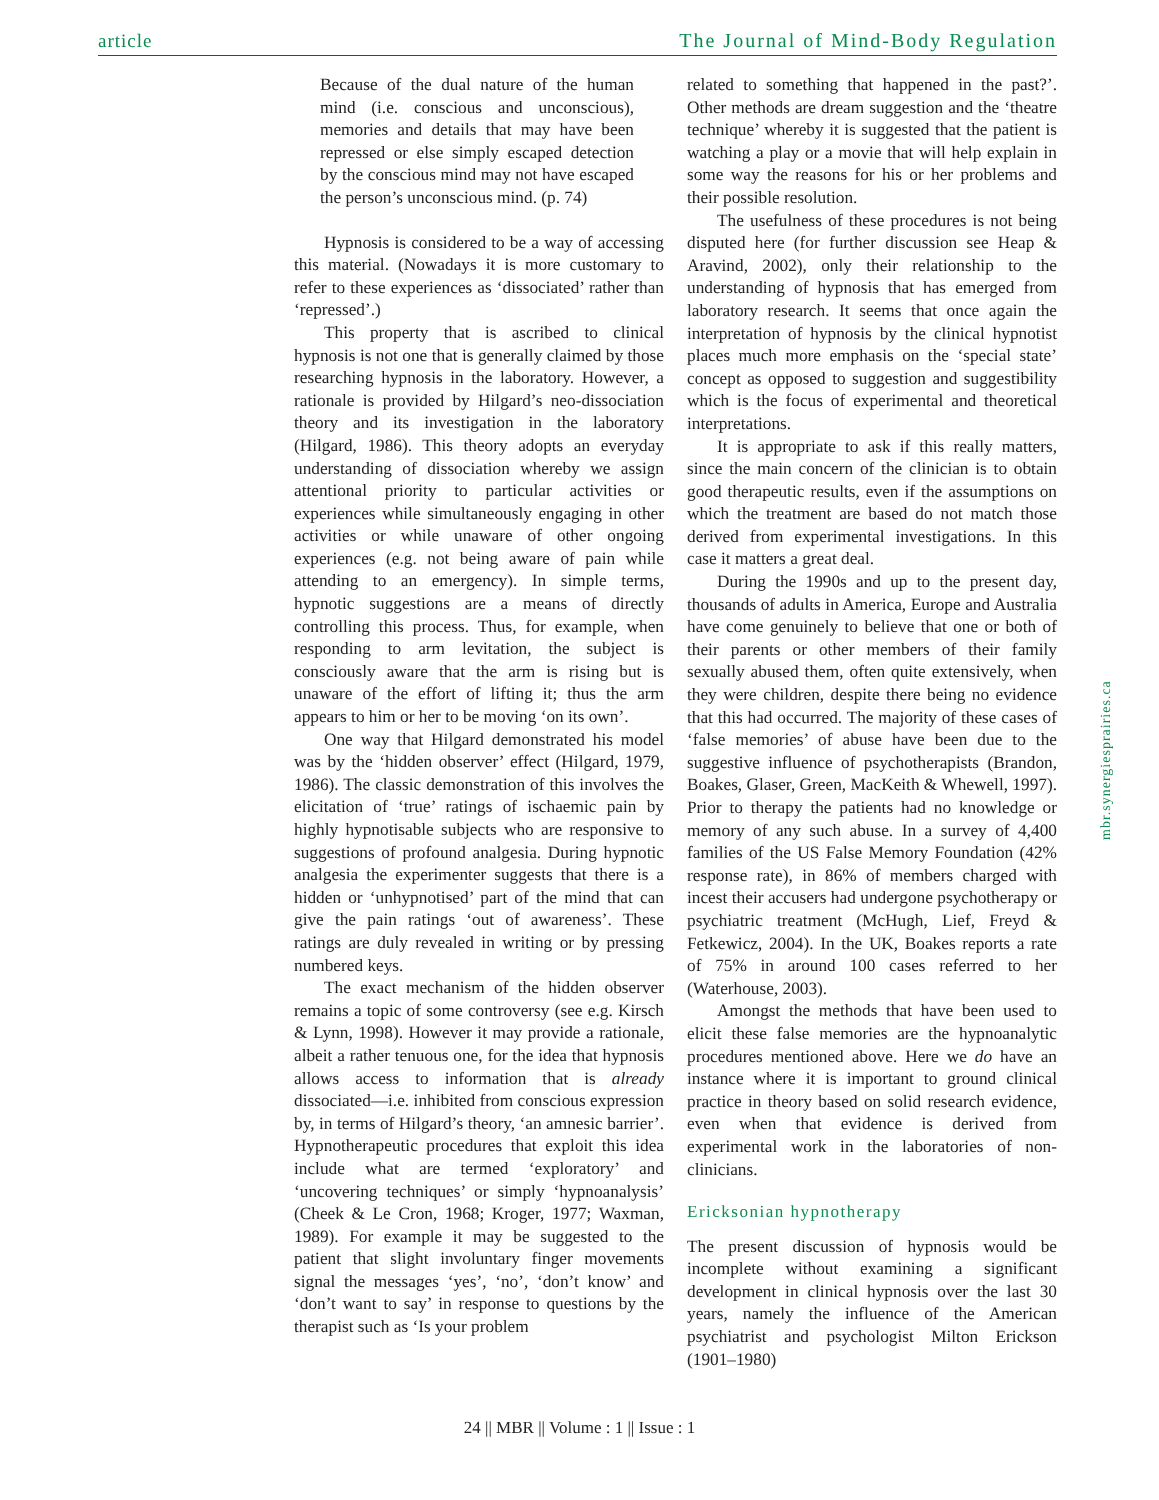article The Journal of Mind-Body Regulation
Because of the dual nature of the human mind (i.e. conscious and unconscious), memories and details that may have been repressed or else simply escaped detection by the conscious mind may not have escaped the person’s unconscious mind. (p. 74)
Hypnosis is considered to be a way of accessing this material. (Nowadays it is more customary to refer to these experiences as ‘dissociated’ rather than ‘repressed’.)
This property that is ascribed to clinical hypnosis is not one that is generally claimed by those researching hypnosis in the laboratory. However, a rationale is provided by Hilgard’s neo-dissociation theory and its investigation in the laboratory (Hilgard, 1986). This theory adopts an everyday understanding of dissociation whereby we assign attentional priority to particular activities or experiences while simultaneously engaging in other activities or while unaware of other ongoing experiences (e.g. not being aware of pain while attending to an emergency). In simple terms, hypnotic suggestions are a means of directly controlling this process. Thus, for example, when responding to arm levitation, the subject is consciously aware that the arm is rising but is unaware of the effort of lifting it; thus the arm appears to him or her to be moving ‘on its own’.
One way that Hilgard demonstrated his model was by the ‘hidden observer’ effect (Hilgard, 1979, 1986). The classic demonstration of this involves the elicitation of ‘true’ ratings of ischaemic pain by highly hypnotisable subjects who are responsive to suggestions of profound analgesia. During hypnotic analgesia the experimenter suggests that there is a hidden or ‘unhypnotised’ part of the mind that can give the pain ratings ‘out of awareness’. These ratings are duly revealed in writing or by pressing numbered keys.
The exact mechanism of the hidden observer remains a topic of some controversy (see e.g. Kirsch & Lynn, 1998). However it may provide a rationale, albeit a rather tenuous one, for the idea that hypnosis allows access to information that is already dissociated—i.e. inhibited from conscious expression by, in terms of Hilgard’s theory, ‘an amnesic barrier’. Hypnotherapeutic procedures that exploit this idea include what are termed ‘exploratory’ and ‘uncovering techniques’ or simply ‘hypnoanalysis’ (Cheek & Le Cron, 1968; Kroger, 1977; Waxman, 1989). For example it may be suggested to the patient that slight involuntary finger movements signal the messages ‘yes’, ‘no’, ‘don’t know’ and ‘don’t want to say’ in response to questions by the therapist such as ‘Is your problem
related to something that happened in the past?’. Other methods are dream suggestion and the ‘theatre technique’ whereby it is suggested that the patient is watching a play or a movie that will help explain in some way the reasons for his or her problems and their possible resolution.
The usefulness of these procedures is not being disputed here (for further discussion see Heap & Aravind, 2002), only their relationship to the understanding of hypnosis that has emerged from laboratory research. It seems that once again the interpretation of hypnosis by the clinical hypnotist places much more emphasis on the ‘special state’ concept as opposed to suggestion and suggestibility which is the focus of experimental and theoretical interpretations.
It is appropriate to ask if this really matters, since the main concern of the clinician is to obtain good therapeutic results, even if the assumptions on which the treatment are based do not match those derived from experimental investigations. In this case it matters a great deal.
During the 1990s and up to the present day, thousands of adults in America, Europe and Australia have come genuinely to believe that one or both of their parents or other members of their family sexually abused them, often quite extensively, when they were children, despite there being no evidence that this had occurred. The majority of these cases of ‘false memories’ of abuse have been due to the suggestive influence of psychotherapists (Brandon, Boakes, Glaser, Green, MacKeith & Whewell, 1997). Prior to therapy the patients had no knowledge or memory of any such abuse. In a survey of 4,400 families of the US False Memory Foundation (42% response rate), in 86% of members charged with incest their accusers had undergone psychotherapy or psychiatric treatment (McHugh, Lief, Freyd & Fetkewicz, 2004). In the UK, Boakes reports a rate of 75% in around 100 cases referred to her (Waterhouse, 2003).
Amongst the methods that have been used to elicit these false memories are the hypnoanalytic procedures mentioned above. Here we do have an instance where it is important to ground clinical practice in theory based on solid research evidence, even when that evidence is derived from experimental work in the laboratories of non-clinicians.
Ericksonian hypnotherapy
The present discussion of hypnosis would be incomplete without examining a significant development in clinical hypnosis over the last 30 years, namely the influence of the American psychiatrist and psychologist Milton Erickson (1901–1980)
mbr.synergiesprairies.ca
24 || MBR || Volume : 1 || Issue : 1